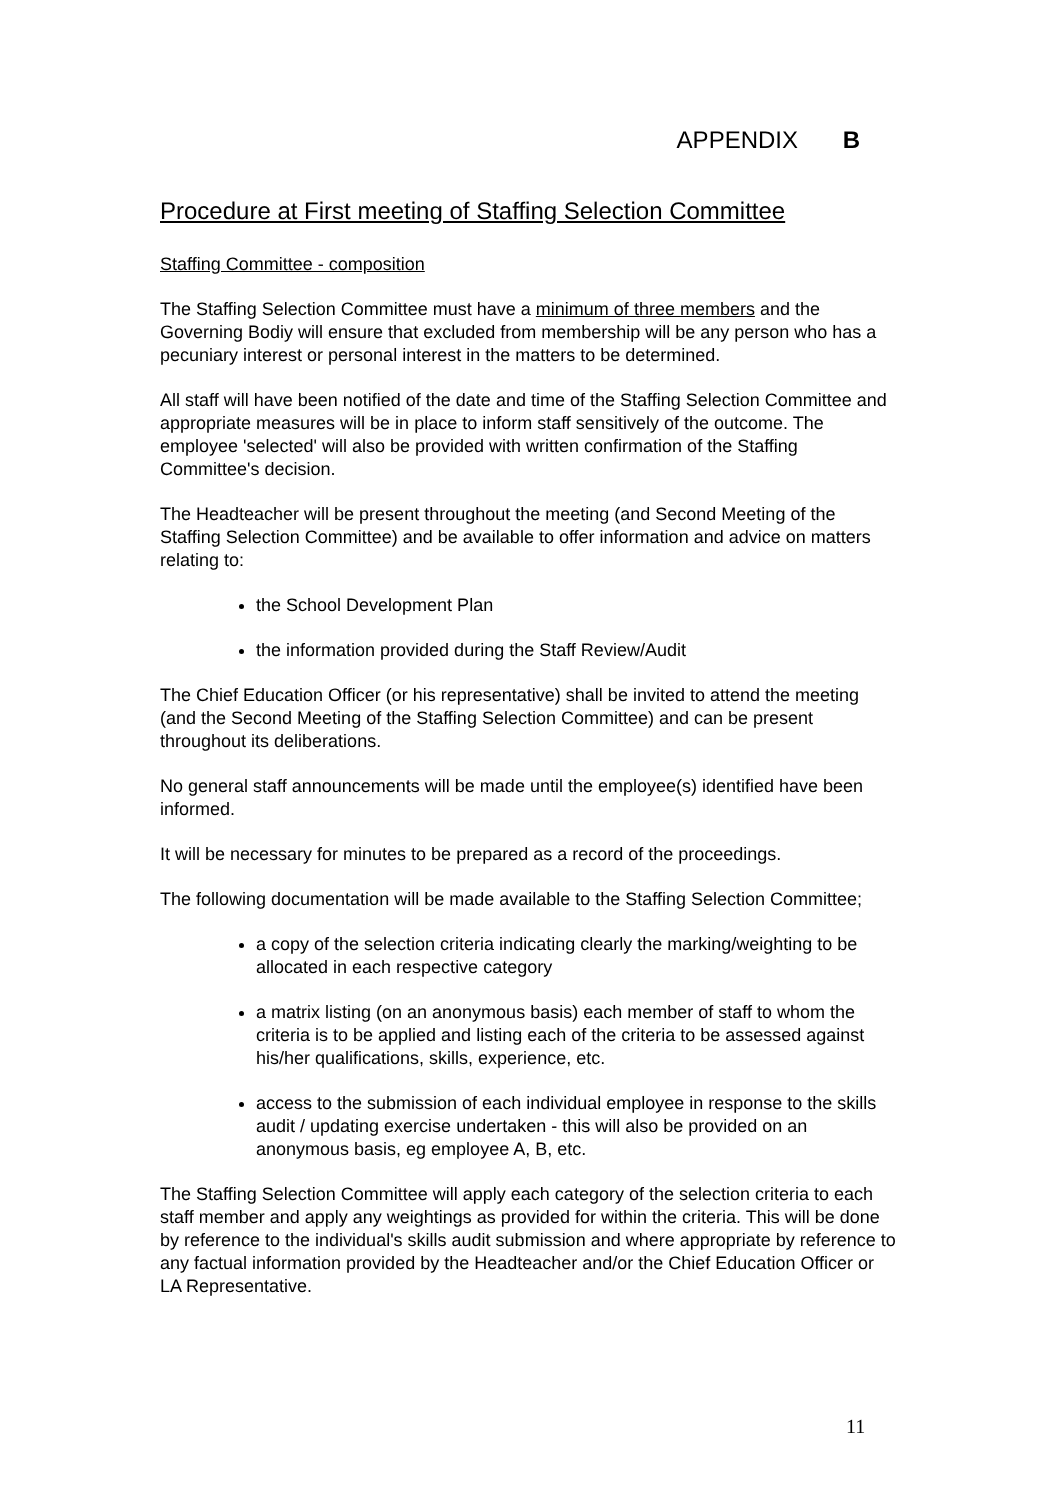APPENDIX B
Procedure at First meeting of Staffing Selection Committee
Staffing Committee - composition
The Staffing Selection Committee must have a minimum of three members and the Governing Bodiy will ensure that excluded from membership will be any person who has a pecuniary interest or personal interest in the matters to be determined.
All staff will have been notified of the date and time of the Staffing Selection Committee and appropriate measures will be in place to inform staff sensitively of the outcome. The employee 'selected' will also be provided with written confirmation of the Staffing Committee's decision.
The Headteacher will be present throughout the meeting (and Second Meeting of the Staffing Selection Committee) and be available to offer information and advice on matters relating to:
the School Development Plan
the information provided during the Staff Review/Audit
The Chief Education Officer (or his representative) shall be invited to attend the meeting (and the Second Meeting of the Staffing Selection Committee) and can be present throughout its deliberations.
No general staff announcements will be made until the employee(s) identified have been informed.
It will be necessary for minutes to be prepared as a record of the proceedings.
The following documentation will be made available to the Staffing Selection Committee;
a copy of the selection criteria indicating clearly the marking/weighting to be allocated in each respective category
a matrix listing (on an anonymous basis) each member of staff to whom the criteria is to be applied and listing each of the criteria to be assessed against his/her qualifications, skills, experience, etc.
access to the submission of each individual employee in response to the skills audit / updating exercise undertaken - this will also be provided on an anonymous basis, eg employee A, B, etc.
The Staffing Selection Committee will apply each category of the selection criteria to each staff member and apply any weightings as provided for within the criteria. This will be done by reference to the individual's skills audit submission and where appropriate by reference to any factual information provided by the Headteacher and/or the Chief Education Officer or LA Representative.
11